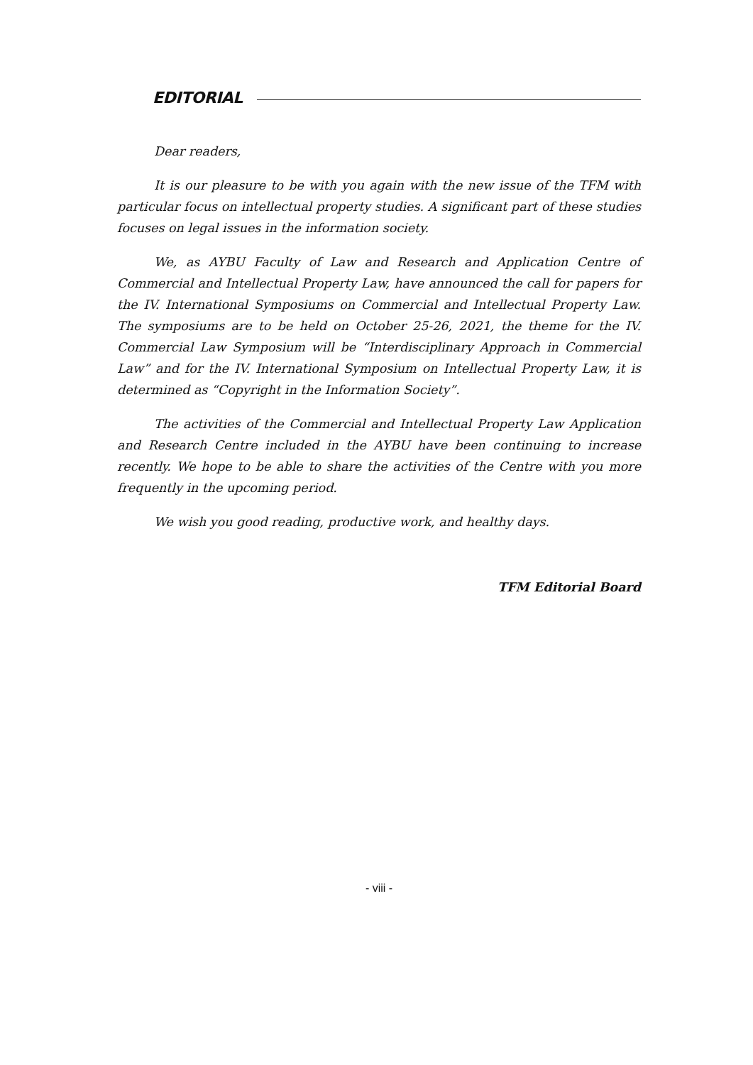EDITORIAL
Dear readers,
It is our pleasure to be with you again with the new issue of the TFM with particular focus on intellectual property studies. A significant part of these studies focuses on legal issues in the information society.
We, as AYBU Faculty of Law and Research and Application Centre of Commercial and Intellectual Property Law, have announced the call for papers for the IV. International Symposiums on Commercial and Intellectual Property Law. The symposiums are to be held on October 25-26, 2021, the theme for the IV. Commercial Law Symposium will be “Interdisciplinary Approach in Commercial Law” and for the IV. International Symposium on Intellectual Property Law, it is determined as “Copyright in the Information Society”.
The activities of the Commercial and Intellectual Property Law Application and Research Centre included in the AYBU have been continuing to increase recently. We hope to be able to share the activities of the Centre with you more frequently in the upcoming period.
We wish you good reading, productive work, and healthy days.
TFM Editorial Board
- viii -